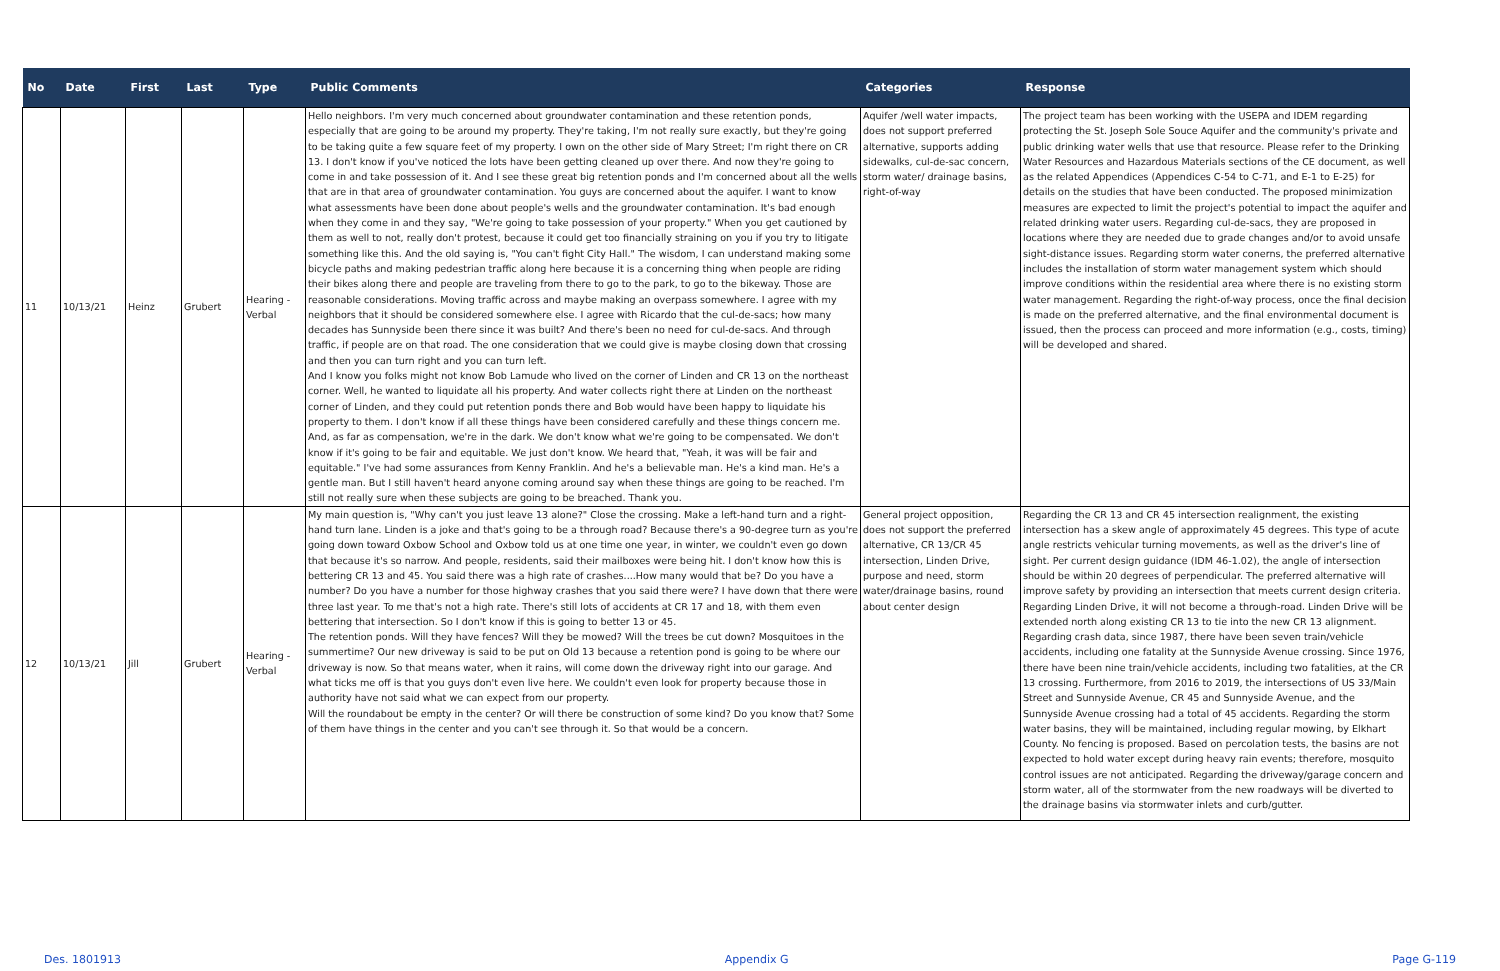| No | Date | First | Last | Type | Public Comments | Categories | Response |
| --- | --- | --- | --- | --- | --- | --- | --- |
| 11 | 10/13/21 | Heinz | Grubert | Hearing - Verbal | Hello neighbors. I'm very much concerned about groundwater contamination and these retention ponds, especially that are going to be around my property. They're taking, I'm not really sure exactly, but they're going to be taking quite a few square feet of my property. I own on the other side of Mary Street; I'm right there on CR 13. I don't know if you've noticed the lots have been getting cleaned up over there. And now they're going to come in and take possession of it. And I see these great big retention ponds and I'm concerned about all the wells that are in that area of groundwater contamination. You guys are concerned about the aquifer. I want to know what assessments have been done about people's wells and the groundwater contamination. It's bad enough when they come in and they say, "We're going to take possession of your property." When you get cautioned by them as well to not, really don't protest, because it could get too financially straining on you if you try to litigate something like this. And the old saying is, "You can't fight City Hall." The wisdom, I can understand making some bicycle paths and making pedestrian traffic along here because it is a concerning thing when people are riding their bikes along there and people are traveling from there to go to the park, to go to the bikeway. Those are reasonable considerations. Moving traffic across and maybe making an overpass somewhere. I agree with my neighbors that it should be considered somewhere else. I agree with Ricardo that the cul-de-sacs; how many decades has Sunnyside been there since it was built? And there's been no need for cul-de-sacs. And through traffic, if people are on that road. The one consideration that we could give is maybe closing down that crossing and then you can turn right and you can turn left. And I know you folks might not know Bob Lamude who lived on the corner of Linden and CR 13 on the northeast corner. Well, he wanted to liquidate all his property. And water collects right there at Linden on the northeast corner of Linden, and they could put retention ponds there and Bob would have been happy to liquidate his property to them. I don't know if all these things have been considered carefully and these things concern me. And, as far as compensation, we're in the dark. We don't know what we're going to be compensated. We don't know if it's going to be fair and equitable. We just don't know. We heard that, "Yeah, it was will be fair and equitable." I've had some assurances from Kenny Franklin. And he's a believable man. He's a kind man. He's a gentle man. But I still haven't heard anyone coming around say when these things are going to be reached. I'm still not really sure when these subjects are going to be breached. Thank you. | Aquifer /well water impacts, does not support preferred alternative, supports adding sidewalks, cul-de-sac concern, storm water/ drainage basins, right-of-way | The project team has been working with the USEPA and IDEM regarding protecting the St. Joseph Sole Souce Aquifer and the community's private and public drinking water wells that use that resource. Please refer to the Drinking Water Resources and Hazardous Materials sections of the CE document, as well as the related Appendices (Appendices C-54 to C-71, and E-1 to E-25) for details on the studies that have been conducted. The proposed minimization measures are expected to limit the project's potential to impact the aquifer and related drinking water users. Regarding cul-de-sacs, they are proposed in locations where they are needed due to grade changes and/or to avoid unsafe sight-distance issues. Regarding storm water conerns, the preferred alternative includes the installation of storm water management system which should improve conditions within the residential area where there is no existing storm water management. Regarding the right-of-way process, once the final decision is made on the preferred alternative, and the final environmental document is issued, then the process can proceed and more information (e.g., costs, timing) will be developed and shared. |
| 12 | 10/13/21 | Jill | Grubert | Hearing - Verbal | My main question is, "Why can't you just leave 13 alone?" Close the crossing. Make a left-hand turn and a right-hand turn lane. Linden is a joke and that's going to be a through road? Because there's a 90-degree turn as you're going down toward Oxbow School and Oxbow told us at one time one year, in winter, we couldn't even go down that because it's so narrow. And people, residents, said their mailboxes were being hit. I don't know how this is bettering CR 13 and 45. You said there was a high rate of crashes....How many would that be? Do you have a number? Do you have a number for those highway crashes that you said there were? I have down that there were three last year. To me that's not a high rate. There's still lots of accidents at CR 17 and 18, with them even bettering that intersection. So I don't know if this is going to better 13 or 45. The retention ponds. Will they have fences? Will they be mowed? Will the trees be cut down? Mosquitoes in the summertime? Our new driveway is said to be put on Old 13 because a retention pond is going to be where our driveway is now. So that means water, when it rains, will come down the driveway right into our garage. And what ticks me off is that you guys don't even live here. We couldn't even look for property because those in authority have not said what we can expect from our property. Will the roundabout be empty in the center? Or will there be construction of some kind? Do you know that? Some of them have things in the center and you can't see through it. So that would be a concern. | General project opposition, does not support the preferred alternative, CR 13/CR 45 intersection, Linden Drive, purpose and need, storm water/drainage basins, round about center design | Regarding the CR 13 and CR 45 intersection realignment, the existing intersection has a skew angle of approximately 45 degrees. This type of acute angle restricts vehicular turning movements, as well as the driver's line of sight. Per current design guidance (IDM 46-1.02), the angle of intersection should be within 20 degrees of perpendicular. The preferred alternative will improve safety by providing an intersection that meets current design criteria. Regarding Linden Drive, it will not become a through-road. Linden Drive will be extended north along existing CR 13 to tie into the new CR 13 alignment. Regarding crash data, since 1987, there have been seven train/vehicle accidents, including one fatality at the Sunnyside Avenue crossing. Since 1976, there have been nine train/vehicle accidents, including two fatalities, at the CR 13 crossing. Furthermore, from 2016 to 2019, the intersections of US 33/Main Street and Sunnyside Avenue, CR 45 and Sunnyside Avenue, and the Sunnyside Avenue crossing had a total of 45 accidents. Regarding the storm water basins, they will be maintained, including regular mowing, by Elkhart County. No fencing is proposed. Based on percolation tests, the basins are not expected to hold water except during heavy rain events; therefore, mosquito control issues are not anticipated. Regarding the driveway/garage concern and storm water, all of the stormwater from the new roadways will be diverted to the drainage basins via stormwater inlets and curb/gutter. |
Des. 1801913 Appendix G Page G-119